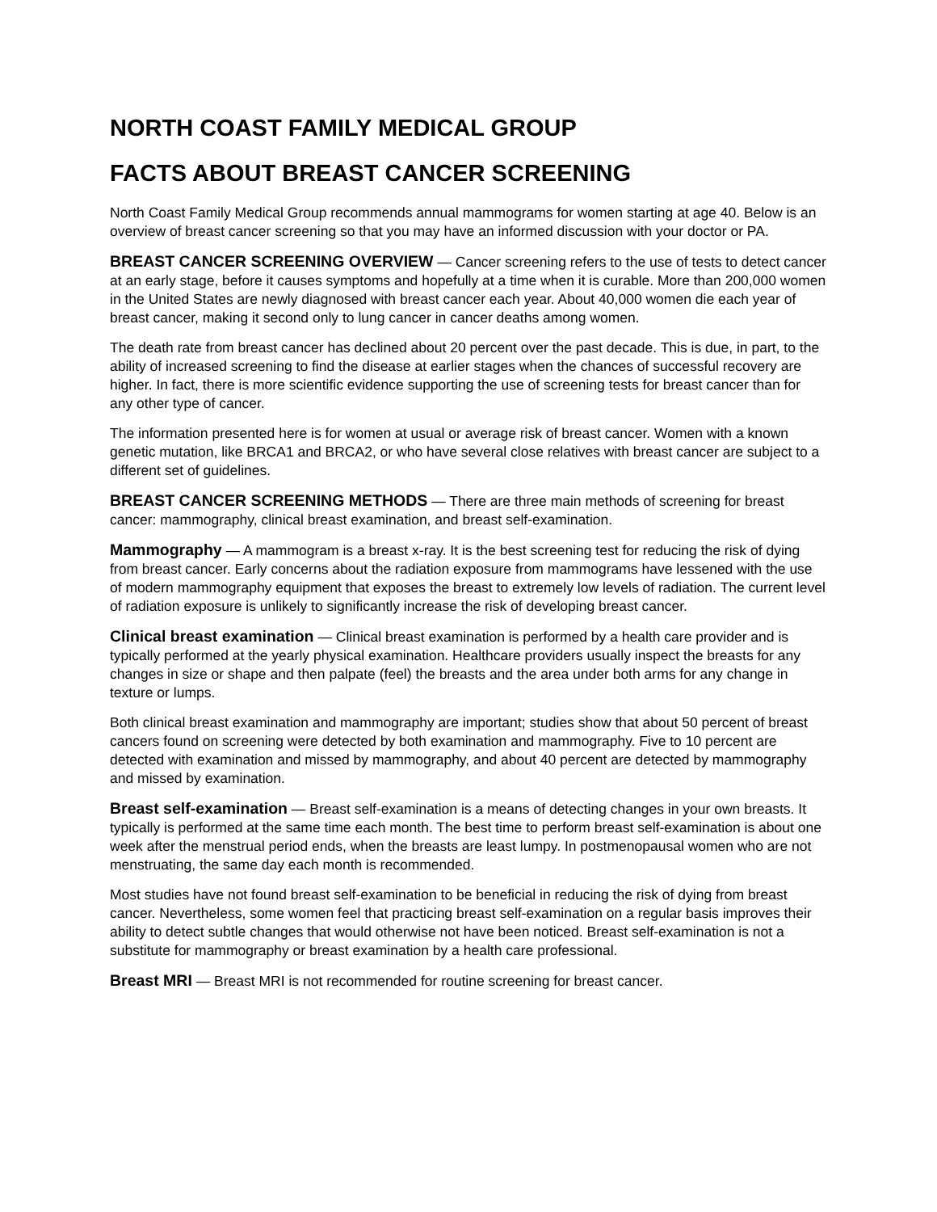NORTH COAST FAMILY MEDICAL GROUP
FACTS ABOUT BREAST CANCER SCREENING
North Coast Family Medical Group recommends annual mammograms for women starting at age 40. Below is an overview of breast cancer screening so that you may have an informed discussion with your doctor or PA.
BREAST CANCER SCREENING OVERVIEW — Cancer screening refers to the use of tests to detect cancer at an early stage, before it causes symptoms and hopefully at a time when it is curable. More than 200,000 women in the United States are newly diagnosed with breast cancer each year. About 40,000 women die each year of breast cancer, making it second only to lung cancer in cancer deaths among women.
The death rate from breast cancer has declined about 20 percent over the past decade. This is due, in part, to the ability of increased screening to find the disease at earlier stages when the chances of successful recovery are higher. In fact, there is more scientific evidence supporting the use of screening tests for breast cancer than for any other type of cancer.
The information presented here is for women at usual or average risk of breast cancer. Women with a known genetic mutation, like BRCA1 and BRCA2, or who have several close relatives with breast cancer are subject to a different set of guidelines.
BREAST CANCER SCREENING METHODS — There are three main methods of screening for breast cancer: mammography, clinical breast examination, and breast self-examination.
Mammography — A mammogram is a breast x-ray. It is the best screening test for reducing the risk of dying from breast cancer. Early concerns about the radiation exposure from mammograms have lessened with the use of modern mammography equipment that exposes the breast to extremely low levels of radiation. The current level of radiation exposure is unlikely to significantly increase the risk of developing breast cancer.
Clinical breast examination — Clinical breast examination is performed by a health care provider and is typically performed at the yearly physical examination. Healthcare providers usually inspect the breasts for any changes in size or shape and then palpate (feel) the breasts and the area under both arms for any change in texture or lumps.
Both clinical breast examination and mammography are important; studies show that about 50 percent of breast cancers found on screening were detected by both examination and mammography. Five to 10 percent are detected with examination and missed by mammography, and about 40 percent are detected by mammography and missed by examination.
Breast self-examination — Breast self-examination is a means of detecting changes in your own breasts. It typically is performed at the same time each month. The best time to perform breast self-examination is about one week after the menstrual period ends, when the breasts are least lumpy. In postmenopausal women who are not menstruating, the same day each month is recommended.
Most studies have not found breast self-examination to be beneficial in reducing the risk of dying from breast cancer. Nevertheless, some women feel that practicing breast self-examination on a regular basis improves their ability to detect subtle changes that would otherwise not have been noticed. Breast self-examination is not a substitute for mammography or breast examination by a health care professional.
Breast MRI — Breast MRI is not recommended for routine screening for breast cancer.